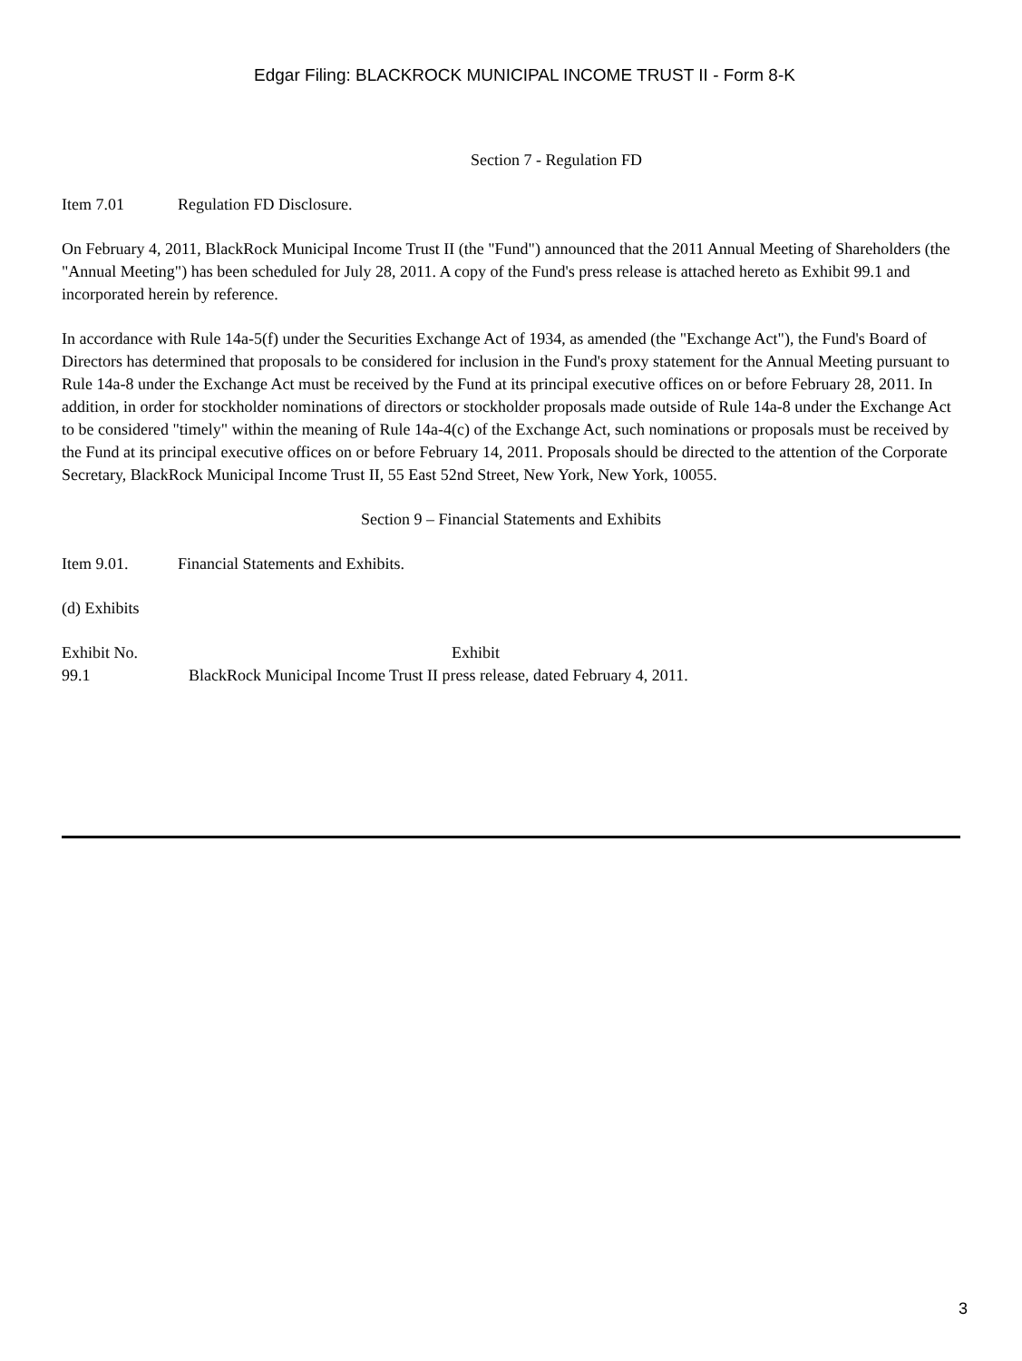Edgar Filing: BLACKROCK MUNICIPAL INCOME TRUST II - Form 8-K
Section 7 - Regulation FD
Item 7.01 Regulation FD Disclosure.
On February 4, 2011, BlackRock Municipal Income Trust II (the "Fund") announced that the 2011 Annual Meeting of Shareholders (the "Annual Meeting") has been scheduled for July 28, 2011. A copy of the Fund's press release is attached hereto as Exhibit 99.1 and incorporated herein by reference.
In accordance with Rule 14a-5(f) under the Securities Exchange Act of 1934, as amended (the "Exchange Act"), the Fund's Board of Directors has determined that proposals to be considered for inclusion in the Fund's proxy statement for the Annual Meeting pursuant to Rule 14a-8 under the Exchange Act must be received by the Fund at its principal executive offices on or before February 28, 2011. In addition, in order for stockholder nominations of directors or stockholder proposals made outside of Rule 14a-8 under the Exchange Act to be considered "timely" within the meaning of Rule 14a-4(c) of the Exchange Act, such nominations or proposals must be received by the Fund at its principal executive offices on or before February 14, 2011. Proposals should be directed to the attention of the Corporate Secretary, BlackRock Municipal Income Trust II, 55 East 52nd Street, New York, New York, 10055.
Section 9 – Financial Statements and Exhibits
Item 9.01. Financial Statements and Exhibits.
(d) Exhibits
| Exhibit No. | Exhibit |
| 99.1 | BlackRock Municipal Income Trust II press release, dated February 4, 2011. |
3